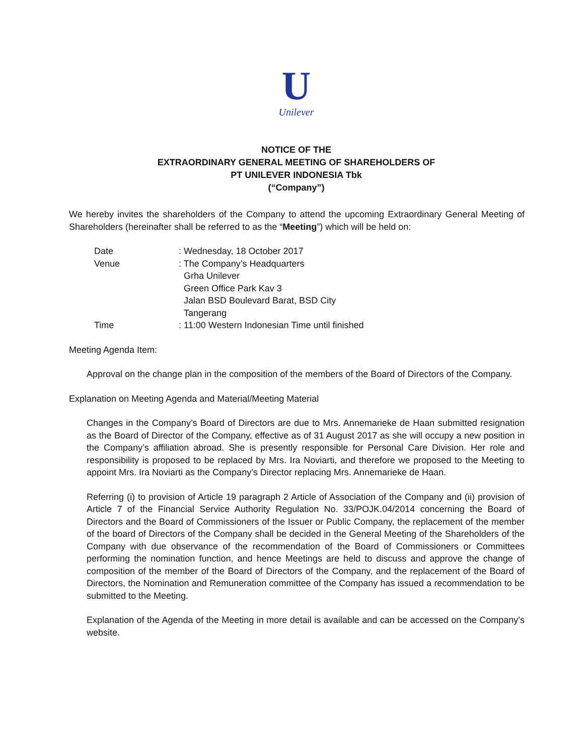U
Unilever
NOTICE OF THE
EXTRAORDINARY GENERAL MEETING OF SHAREHOLDERS OF
PT UNILEVER INDONESIA Tbk
(“Company”)
We hereby invites the shareholders of the Company to attend the upcoming Extraordinary General Meeting of Shareholders (hereinafter shall be referred to as the “Meeting”) which will be held on:
| Date | : Wednesday, 18 October 2017 |
| Venue | : The Company’s Headquarters Grha Unilever Green Office Park Kav 3 Jalan BSD Boulevard Barat, BSD City Tangerang |
| Time | : 11:00 Western Indonesian Time until finished |
Meeting Agenda Item:
Approval on the change plan in the composition of the members of the Board of Directors of the Company.
Explanation on Meeting Agenda and Material/Meeting Material
Changes in the Company’s Board of Directors are due to Mrs. Annemarieke de Haan submitted resignation as the Board of Director of the Company, effective as of 31 August 2017 as she will occupy a new position in the Company’s affiliation abroad. She is presently responsible for Personal Care Division. Her role and responsibility is proposed to be replaced by Mrs. Ira Noviarti, and therefore we proposed to the Meeting to appoint Mrs. Ira Noviarti as the Company’s Director replacing Mrs. Annemarieke de Haan.
Referring (i) to provision of Article 19 paragraph 2 Article of Association of the Company and (ii) provision of Article 7 of the Financial Service Authority Regulation No. 33/POJK.04/2014 concerning the Board of Directors and the Board of Commissioners of the Issuer or Public Company, the replacement of the member of the board of Directors of the Company shall be decided in the General Meeting of the Shareholders of the Company with due observance of the recommendation of the Board of Commissioners or Committees performing the nomination function, and hence Meetings are held to discuss and approve the change of composition of the member of the Board of Directors of the Company, and the replacement of the Board of Directors, the Nomination and Remuneration committee of the Company has issued a recommendation to be submitted to the Meeting.
Explanation of the Agenda of the Meeting in more detail is available and can be accessed on the Company’s website.